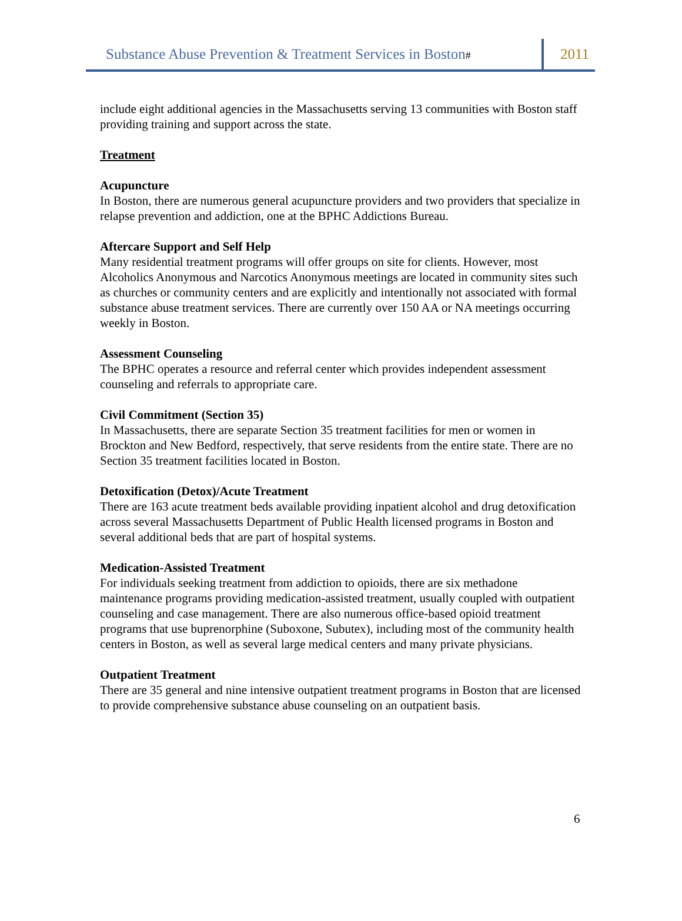Substance Abuse Prevention & Treatment Services in Boston#
2011
include eight additional agencies in the Massachusetts serving 13 communities with Boston staff providing training and support across the state.
Treatment
Acupuncture
In Boston, there are numerous general acupuncture providers and two providers that specialize in relapse prevention and addiction, one at the BPHC Addictions Bureau.
Aftercare Support and Self Help
Many residential treatment programs will offer groups on site for clients. However, most Alcoholics Anonymous and Narcotics Anonymous meetings are located in community sites such as churches or community centers and are explicitly and intentionally not associated with formal substance abuse treatment services. There are currently over 150 AA or NA meetings occurring weekly in Boston.
Assessment Counseling
The BPHC operates a resource and referral center which provides independent assessment counseling and referrals to appropriate care.
Civil Commitment (Section 35)
In Massachusetts, there are separate Section 35 treatment facilities for men or women in Brockton and New Bedford, respectively, that serve residents from the entire state. There are no Section 35 treatment facilities located in Boston.
Detoxification (Detox)/Acute Treatment
There are 163 acute treatment beds available providing inpatient alcohol and drug detoxification across several Massachusetts Department of Public Health licensed programs in Boston and several additional beds that are part of hospital systems.
Medication-Assisted Treatment
For individuals seeking treatment from addiction to opioids, there are six methadone maintenance programs providing medication-assisted treatment, usually coupled with outpatient counseling and case management. There are also numerous office-based opioid treatment programs that use buprenorphine (Suboxone, Subutex), including most of the community health centers in Boston, as well as several large medical centers and many private physicians.
Outpatient Treatment
There are 35 general and nine intensive outpatient treatment programs in Boston that are licensed to provide comprehensive substance abuse counseling on an outpatient basis.
6